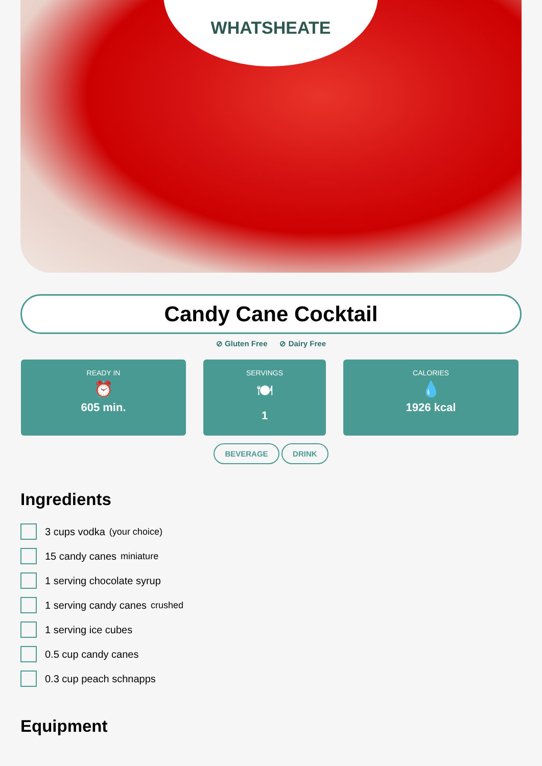WHATSHEATE
Candy Cane Cocktail
⊘ Gluten Free ⊘ Dairy Free
READY IN
⏰
605 min.
SERVINGS
🍽
1
CALORIES
💧
1926 kcal
BEVERAGE DRINK
Ingredients
3 cups vodka (your choice)
15 candy canes miniature
1 serving chocolate syrup
1 serving candy canes crushed
1 serving ice cubes
0.5 cup candy canes
0.3 cup peach schnapps
Equipment